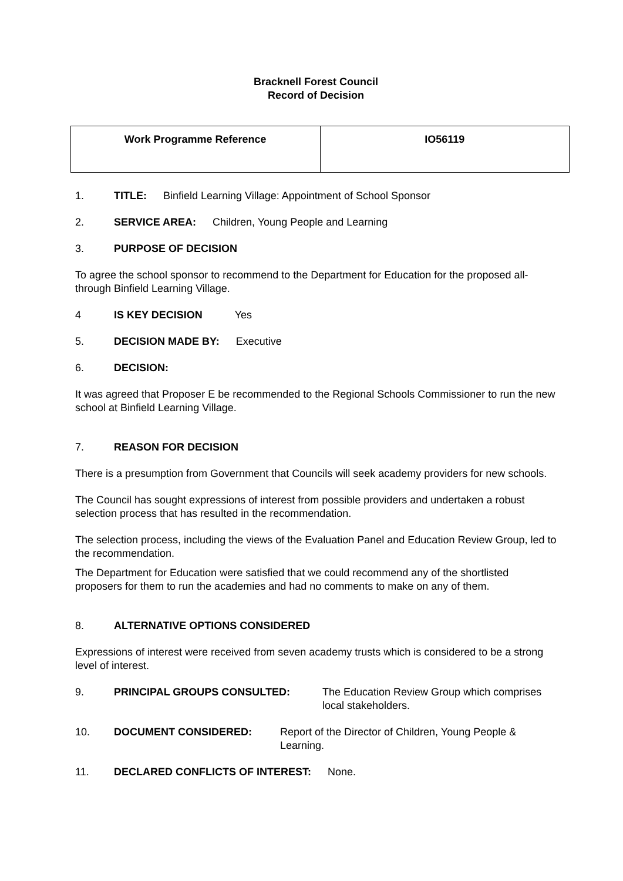Bracknell Forest Council
Record of Decision
| Work Programme Reference | IO56119 |
1. TITLE: Binfield Learning Village: Appointment of School Sponsor
2. SERVICE AREA: Children, Young People and Learning
3. PURPOSE OF DECISION
To agree the school sponsor to recommend to the Department for Education for the proposed all-through Binfield Learning Village.
4 IS KEY DECISION Yes
5. DECISION MADE BY: Executive
6. DECISION:
It was agreed that Proposer E be recommended to the Regional Schools Commissioner to run the new school at Binfield Learning Village.
7. REASON FOR DECISION
There is a presumption from Government that Councils will seek academy providers for new schools.
The Council has sought expressions of interest from possible providers and undertaken a robust selection process that has resulted in the recommendation.
The selection process, including the views of the Evaluation Panel and Education Review Group, led to the recommendation.
The Department for Education were satisfied that we could recommend any of the shortlisted proposers for them to run the academies and had no comments to make on any of them.
8. ALTERNATIVE OPTIONS CONSIDERED
Expressions of interest were received from seven academy trusts which is considered to be a strong level of interest.
9. PRINCIPAL GROUPS CONSULTED: The Education Review Group which comprises local stakeholders.
10. DOCUMENT CONSIDERED: Report of the Director of Children, Young People & Learning.
11. DECLARED CONFLICTS OF INTEREST: None.